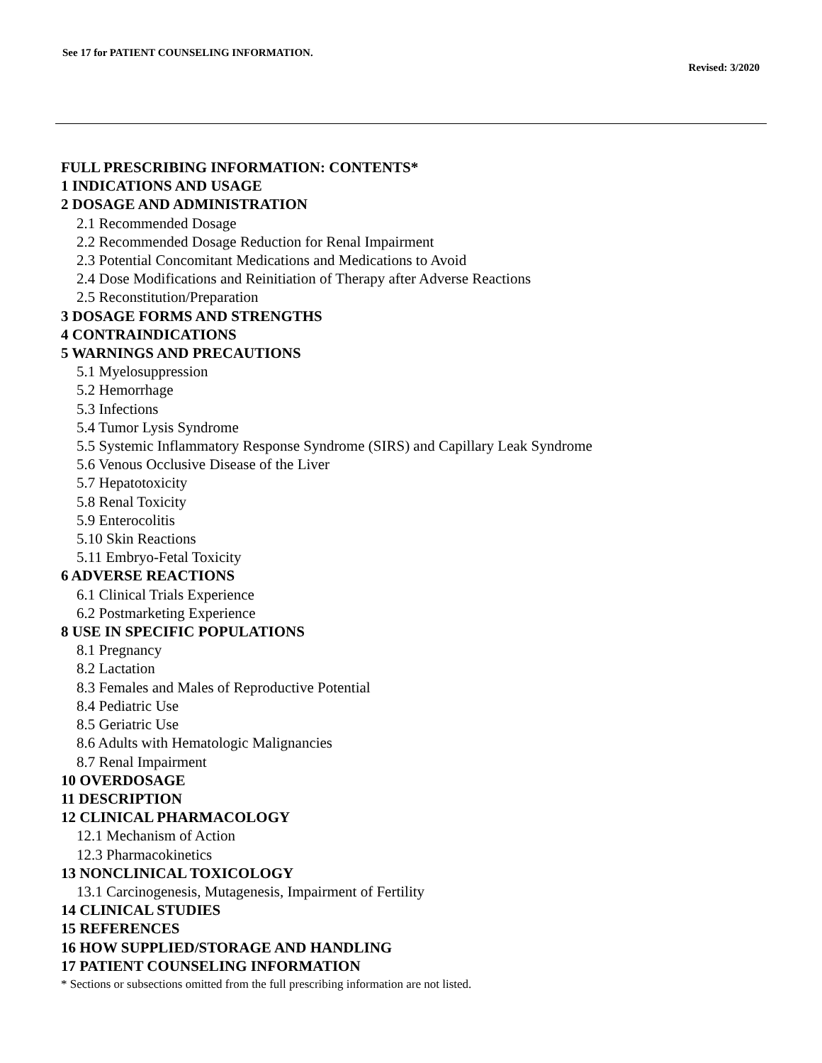See 17 for PATIENT COUNSELING INFORMATION.
Revised: 3/2020
FULL PRESCRIBING INFORMATION: CONTENTS*
1 INDICATIONS AND USAGE
2 DOSAGE AND ADMINISTRATION
2.1 Recommended Dosage
2.2 Recommended Dosage Reduction for Renal Impairment
2.3 Potential Concomitant Medications and Medications to Avoid
2.4 Dose Modifications and Reinitiation of Therapy after Adverse Reactions
2.5 Reconstitution/Preparation
3 DOSAGE FORMS AND STRENGTHS
4 CONTRAINDICATIONS
5 WARNINGS AND PRECAUTIONS
5.1 Myelosuppression
5.2 Hemorrhage
5.3 Infections
5.4 Tumor Lysis Syndrome
5.5 Systemic Inflammatory Response Syndrome (SIRS) and Capillary Leak Syndrome
5.6 Venous Occlusive Disease of the Liver
5.7 Hepatotoxicity
5.8 Renal Toxicity
5.9 Enterocolitis
5.10 Skin Reactions
5.11 Embryo-Fetal Toxicity
6 ADVERSE REACTIONS
6.1 Clinical Trials Experience
6.2 Postmarketing Experience
8 USE IN SPECIFIC POPULATIONS
8.1 Pregnancy
8.2 Lactation
8.3 Females and Males of Reproductive Potential
8.4 Pediatric Use
8.5 Geriatric Use
8.6 Adults with Hematologic Malignancies
8.7 Renal Impairment
10 OVERDOSAGE
11 DESCRIPTION
12 CLINICAL PHARMACOLOGY
12.1 Mechanism of Action
12.3 Pharmacokinetics
13 NONCLINICAL TOXICOLOGY
13.1 Carcinogenesis, Mutagenesis, Impairment of Fertility
14 CLINICAL STUDIES
15 REFERENCES
16 HOW SUPPLIED/STORAGE AND HANDLING
17 PATIENT COUNSELING INFORMATION
* Sections or subsections omitted from the full prescribing information are not listed.